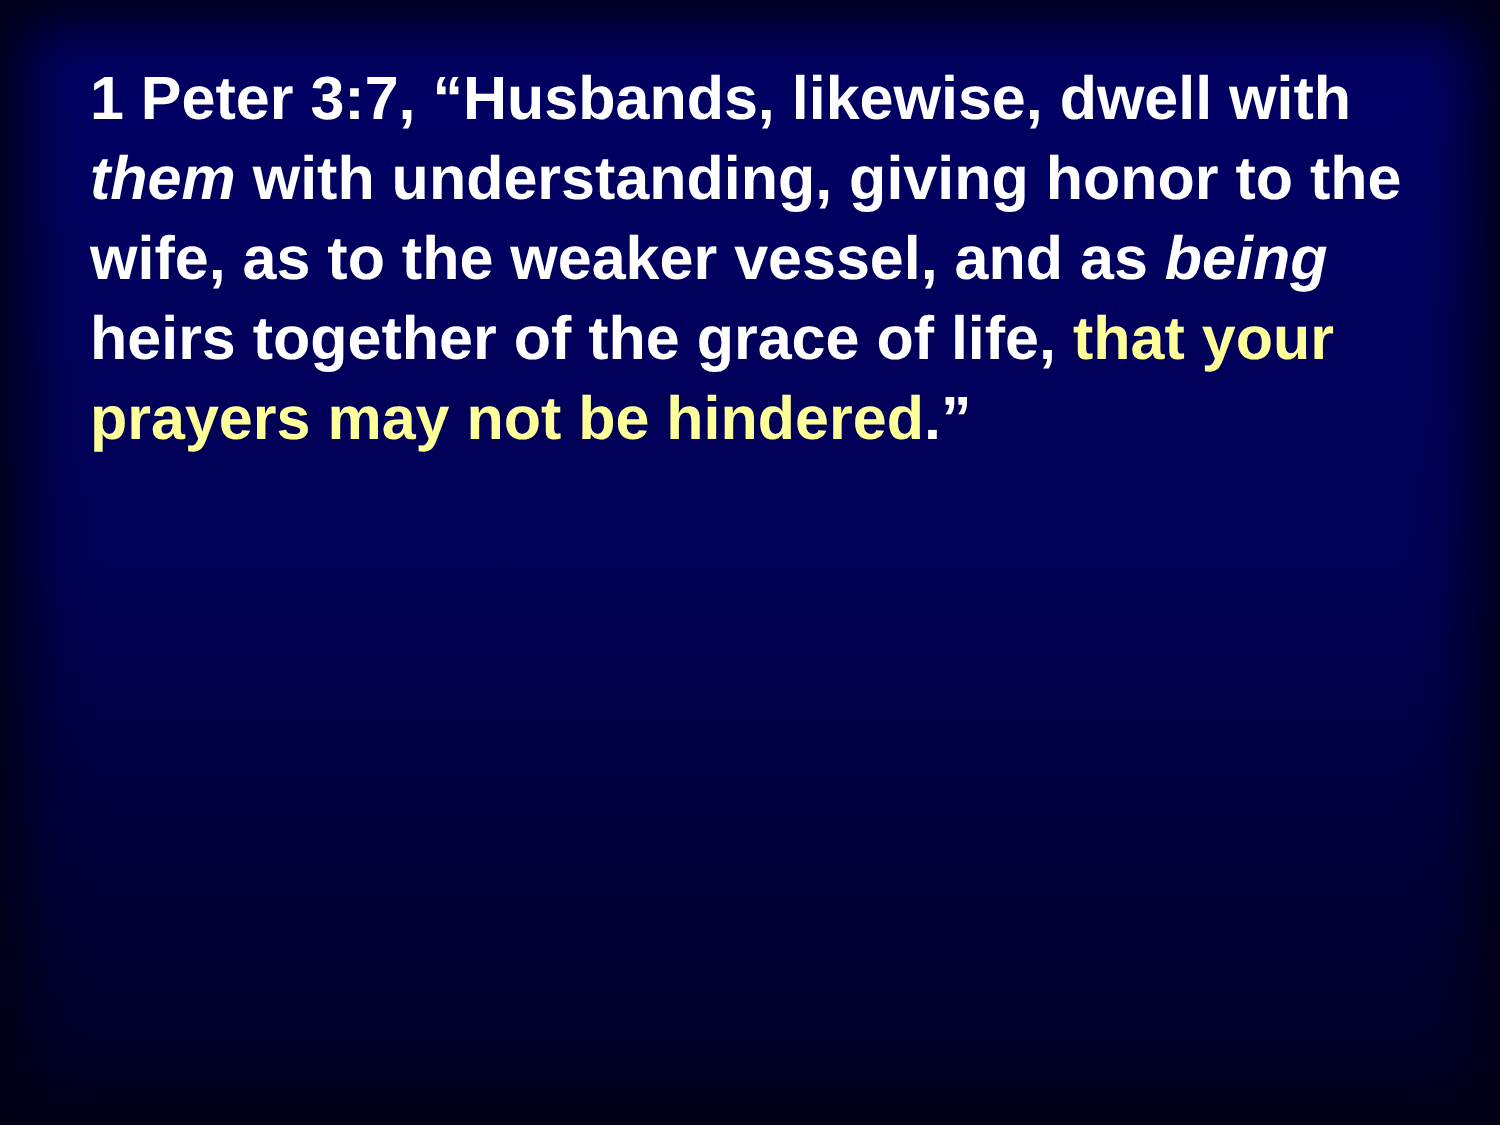1 Peter 3:7, “Husbands, likewise, dwell with them with understanding, giving honor to the wife, as to the weaker vessel, and as being heirs together of the grace of life, that your prayers may not be hindered.”